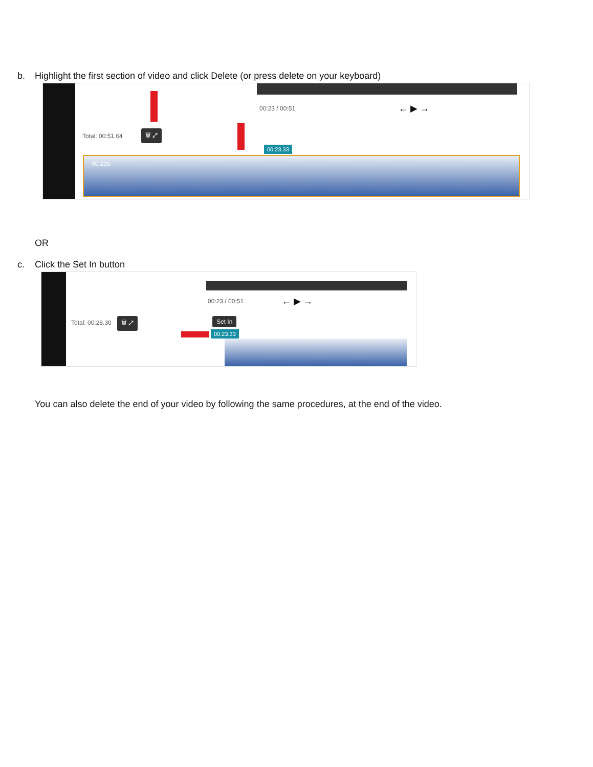b. Highlight the first section of video and click Delete (or press delete on your keyboard)
00:23 / 00:51 ← ▶ →
Total: 00:51.64
🗑 ⤢
00:23.33
00:23s
OR
c. Click the Set In button
00:23 / 00:51 ← ▶ →
Total: 00:28.30 🗑 ⤢ Set In
00:23.33
You can also delete the end of your video by following the same procedures, at the end of the video.